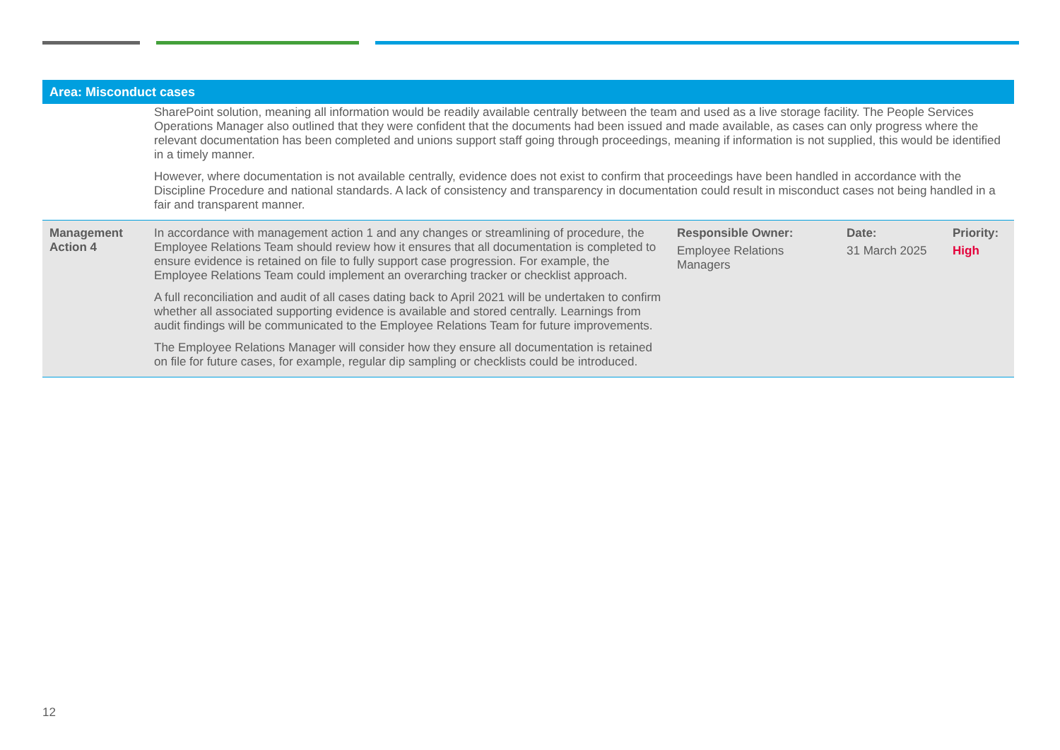| Area: Misconduct cases | | | | |
| --- | --- | --- | --- | --- |
| | SharePoint solution, meaning all information would be readily available centrally between the team and used as a live storage facility. The People Services Operations Manager also outlined that they were confident that the documents had been issued and made available, as cases can only progress where the relevant documentation has been completed and unions support staff going through proceedings, meaning if information is not supplied, this would be identified in a timely manner. However, where documentation is not available centrally, evidence does not exist to confirm that proceedings have been handled in accordance with the Discipline Procedure and national standards. A lack of consistency and transparency in documentation could result in misconduct cases not being handled in a fair and transparent manner. | | | |
| Management Action 4 | In accordance with management action 1 and any changes or streamlining of procedure, the Employee Relations Team should review how it ensures that all documentation is completed to ensure evidence is retained on file to fully support case progression. For example, the Employee Relations Team could implement an overarching tracker or checklist approach. A full reconciliation and audit of all cases dating back to April 2021 will be undertaken to confirm whether all associated supporting evidence is available and stored centrally. Learnings from audit findings will be communicated to the Employee Relations Team for future improvements. The Employee Relations Manager will consider how they ensure all documentation is retained on file for future cases, for example, regular dip sampling or checklists could be introduced. | Responsible Owner: Employee Relations Managers | Date: 31 March 2025 | Priority: High |
12